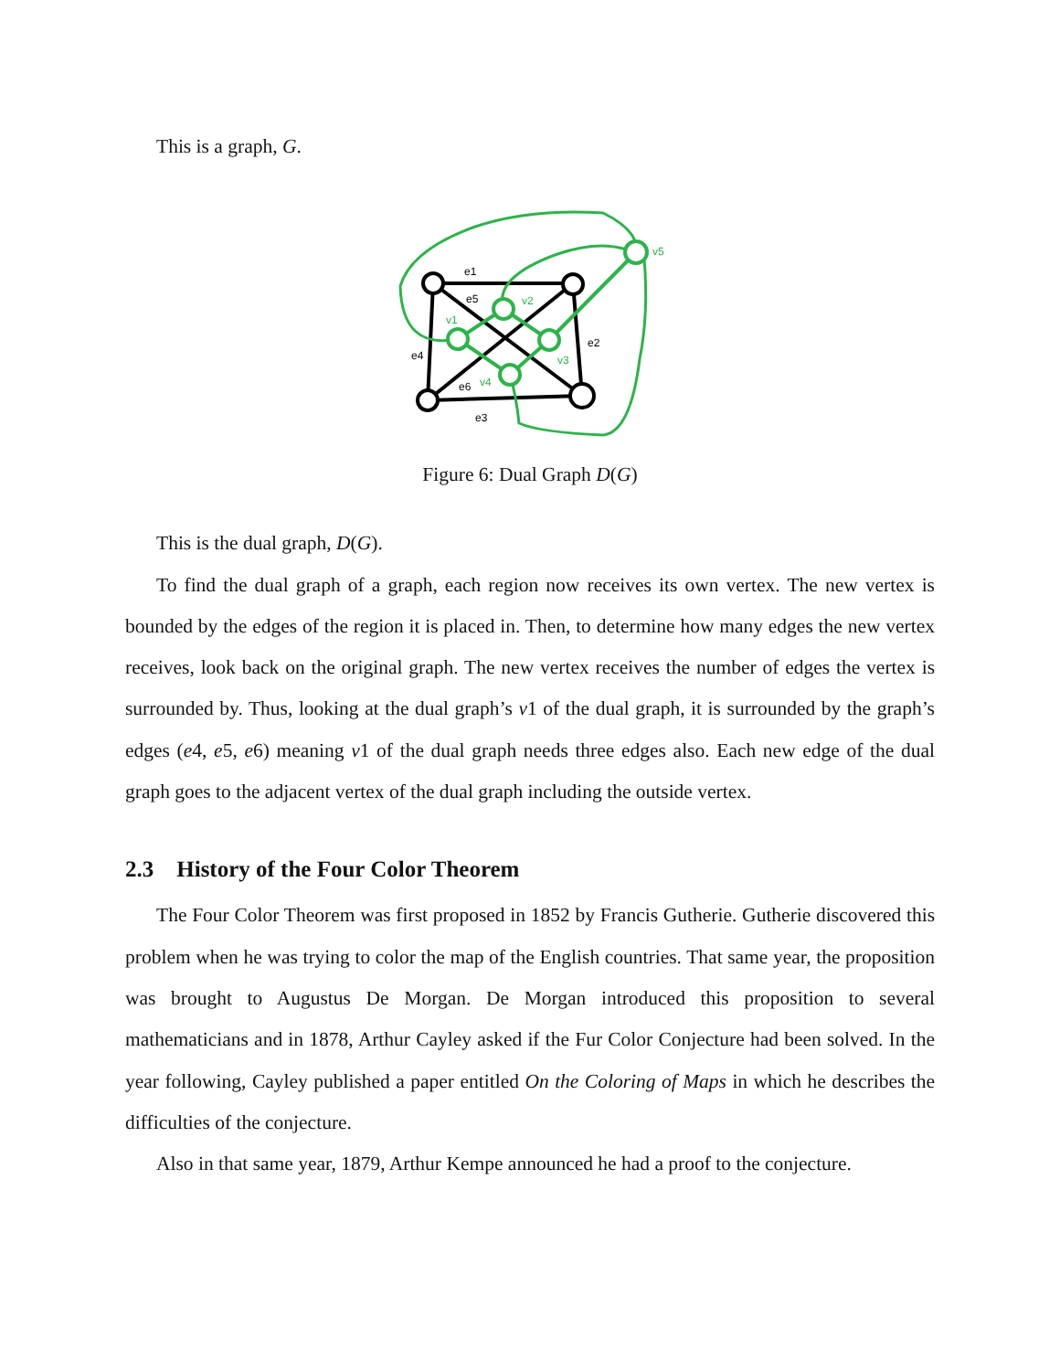This is a graph, G.
e1
e5
e2
e4
e6
e3
v1
v2
v3
v4
v5
Figure 6: Dual Graph D(G)
This is the dual graph, D(G).
To find the dual graph of a graph, each region now receives its own vertex. The new vertex is bounded by the edges of the region it is placed in. Then, to determine how many edges the new vertex receives, look back on the original graph. The new vertex receives the number of edges the vertex is surrounded by. Thus, looking at the dual graph’s v1 of the dual graph, it is surrounded by the graph’s edges (e4, e5, e6) meaning v1 of the dual graph needs three edges also. Each new edge of the dual graph goes to the adjacent vertex of the dual graph including the outside vertex.
2.3 History of the Four Color Theorem
The Four Color Theorem was first proposed in 1852 by Francis Gutherie. Gutherie discovered this problem when he was trying to color the map of the English countries. That same year, the proposition was brought to Augustus De Morgan. De Morgan introduced this proposition to several mathematicians and in 1878, Arthur Cayley asked if the Fur Color Conjecture had been solved. In the year following, Cayley published a paper entitled On the Coloring of Maps in which he describes the difficulties of the conjecture.
Also in that same year, 1879, Arthur Kempe announced he had a proof to the conjecture.